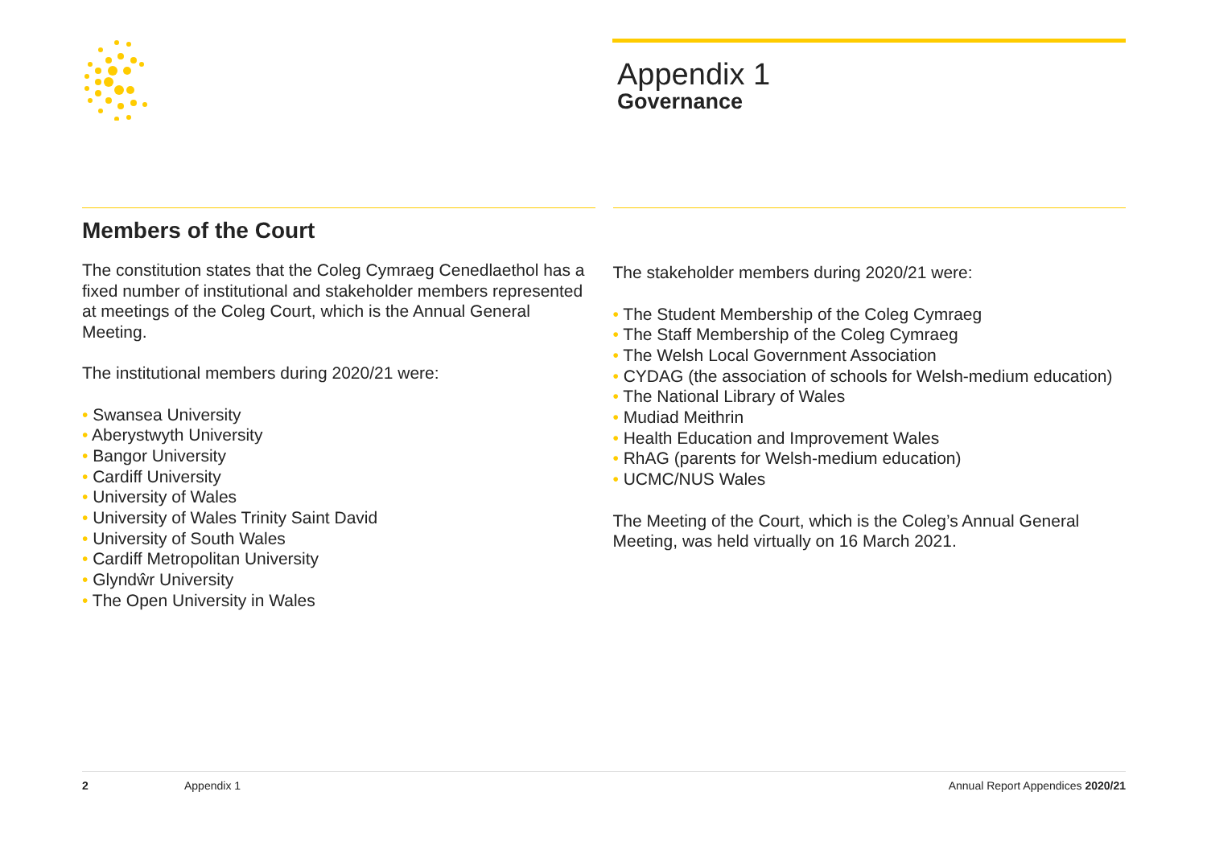Appendix 1
Governance
Members of the Court
The constitution states that the Coleg Cymraeg Cenedlaethol has a fixed number of institutional and stakeholder members represented at meetings of the Coleg Court, which is the Annual General Meeting.
The institutional members during 2020/21 were:
• Swansea University
• Aberystwyth University
• Bangor University
• Cardiff University
• University of Wales
• University of Wales Trinity Saint David
• University of South Wales
• Cardiff Metropolitan University
• Glyndŵr University
• The Open University in Wales
The stakeholder members during 2020/21 were:
• The Student Membership of the Coleg Cymraeg
• The Staff Membership of the Coleg Cymraeg
• The Welsh Local Government Association
• CYDAG (the association of schools for Welsh-medium education)
• The National Library of Wales
• Mudiad Meithrin
• Health Education and Improvement Wales
• RhAG (parents for Welsh-medium education)
• UCMC/NUS Wales
The Meeting of the Court, which is the Coleg’s Annual General Meeting, was held virtually on 16 March 2021.
2 Appendix 1 Annual Report Appendices 2020/21